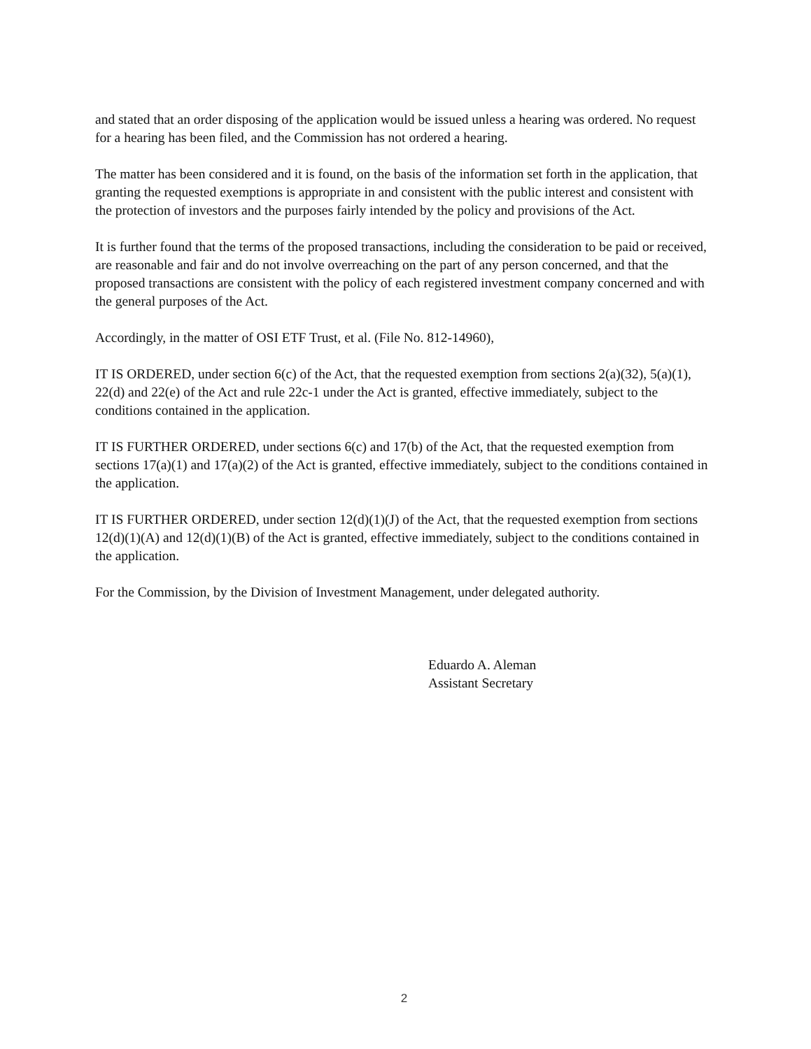and stated that an order disposing of the application would be issued unless a hearing was ordered. No request for a hearing has been filed, and the Commission has not ordered a hearing.
The matter has been considered and it is found, on the basis of the information set forth in the application, that granting the requested exemptions is appropriate in and consistent with the public interest and consistent with the protection of investors and the purposes fairly intended by the policy and provisions of the Act.
It is further found that the terms of the proposed transactions, including the consideration to be paid or received, are reasonable and fair and do not involve overreaching on the part of any person concerned, and that the proposed transactions are consistent with the policy of each registered investment company concerned and with the general purposes of the Act.
Accordingly, in the matter of OSI ETF Trust, et al. (File No. 812-14960),
IT IS ORDERED, under section 6(c) of the Act, that the requested exemption from sections 2(a)(32), 5(a)(1), 22(d) and 22(e) of the Act and rule 22c-1 under the Act is granted, effective immediately, subject to the conditions contained in the application.
IT IS FURTHER ORDERED, under sections 6(c) and 17(b) of the Act, that the requested exemption from sections 17(a)(1) and 17(a)(2) of the Act is granted, effective immediately, subject to the conditions contained in the application.
IT IS FURTHER ORDERED, under section 12(d)(1)(J) of the Act, that the requested exemption from sections 12(d)(1)(A) and 12(d)(1)(B) of the Act is granted, effective immediately, subject to the conditions contained in the application.
For the Commission, by the Division of Investment Management, under delegated authority.
Eduardo A. Aleman
Assistant Secretary
2